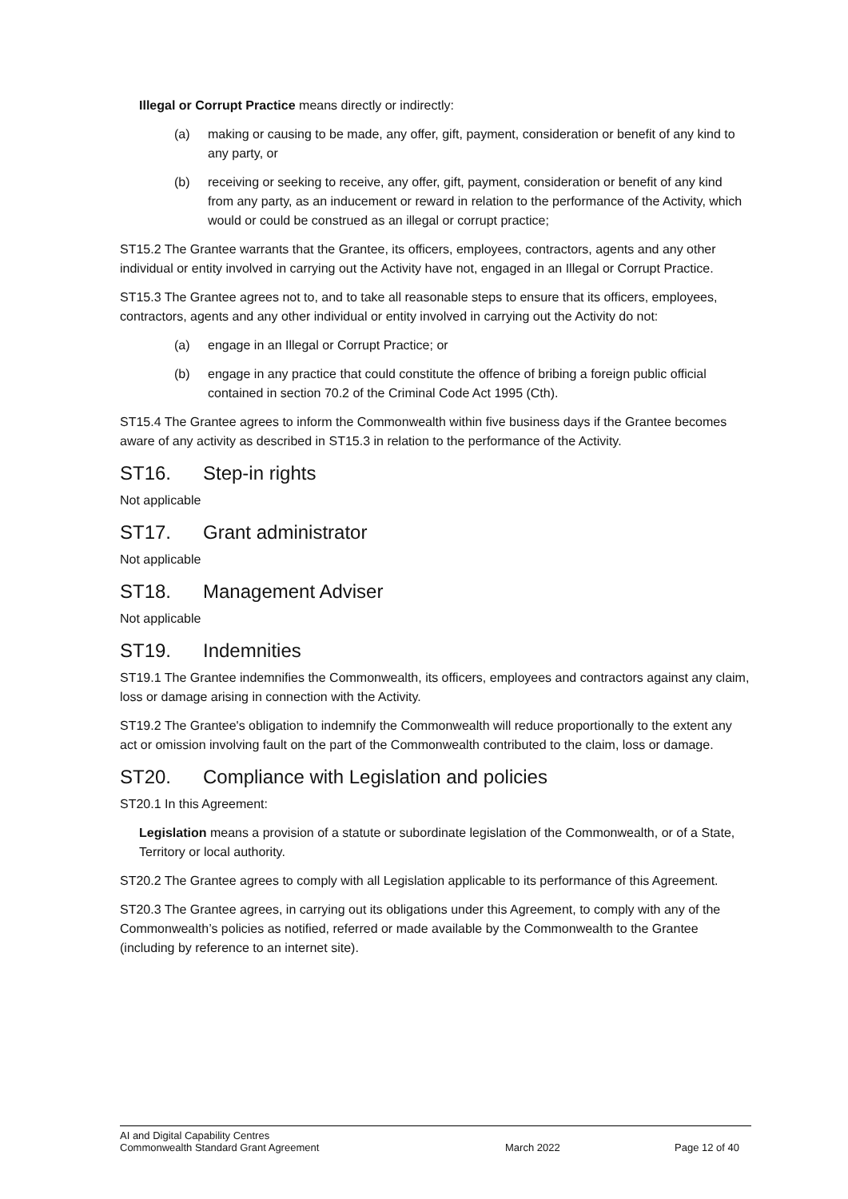Illegal or Corrupt Practice means directly or indirectly:
(a) making or causing to be made, any offer, gift, payment, consideration or benefit of any kind to any party, or
(b) receiving or seeking to receive, any offer, gift, payment, consideration or benefit of any kind from any party, as an inducement or reward in relation to the performance of the Activity, which would or could be construed as an illegal or corrupt practice;
ST15.2 The Grantee warrants that the Grantee, its officers, employees, contractors, agents and any other individual or entity involved in carrying out the Activity have not, engaged in an Illegal or Corrupt Practice.
ST15.3 The Grantee agrees not to, and to take all reasonable steps to ensure that its officers, employees, contractors, agents and any other individual or entity involved in carrying out the Activity do not:
(a) engage in an Illegal or Corrupt Practice; or
(b) engage in any practice that could constitute the offence of bribing a foreign public official contained in section 70.2 of the Criminal Code Act 1995 (Cth).
ST15.4 The Grantee agrees to inform the Commonwealth within five business days if the Grantee becomes aware of any activity as described in ST15.3 in relation to the performance of the Activity.
ST16. Step-in rights
Not applicable
ST17. Grant administrator
Not applicable
ST18. Management Adviser
Not applicable
ST19. Indemnities
ST19.1 The Grantee indemnifies the Commonwealth, its officers, employees and contractors against any claim, loss or damage arising in connection with the Activity.
ST19.2 The Grantee's obligation to indemnify the Commonwealth will reduce proportionally to the extent any act or omission involving fault on the part of the Commonwealth contributed to the claim, loss or damage.
ST20. Compliance with Legislation and policies
ST20.1 In this Agreement:
Legislation means a provision of a statute or subordinate legislation of the Commonwealth, or of a State, Territory or local authority.
ST20.2 The Grantee agrees to comply with all Legislation applicable to its performance of this Agreement.
ST20.3 The Grantee agrees, in carrying out its obligations under this Agreement, to comply with any of the Commonwealth’s policies as notified, referred or made available by the Commonwealth to the Grantee (including by reference to an internet site).
AI and Digital Capability Centres
Commonwealth Standard Grant Agreement
March 2022 Page 12 of 40